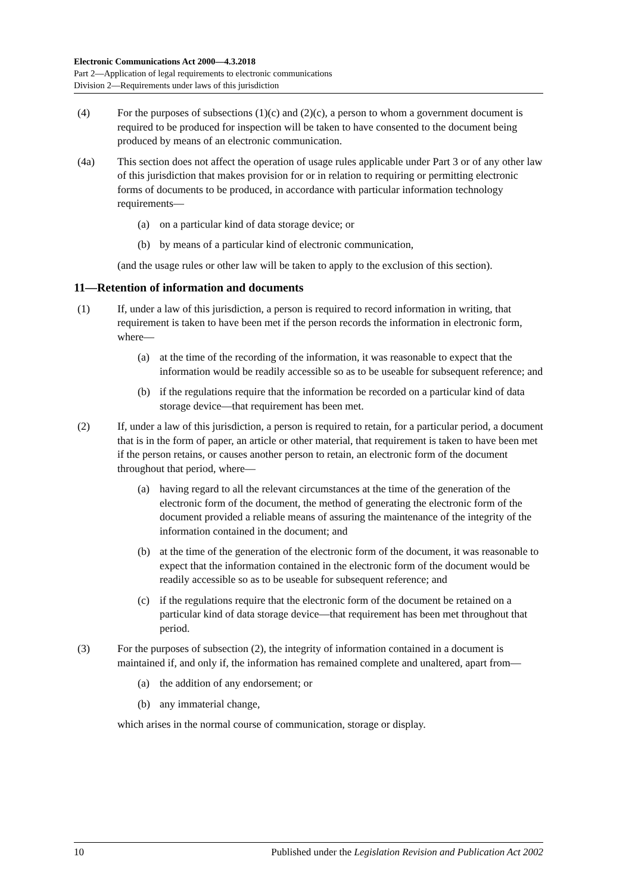Electronic Communications Act 2000—4.3.2018
Part 2—Application of legal requirements to electronic communications
Division 2—Requirements under laws of this jurisdiction
(4) For the purposes of subsections (1)(c) and (2)(c), a person to whom a government document is required to be produced for inspection will be taken to have consented to the document being produced by means of an electronic communication.
(4a) This section does not affect the operation of usage rules applicable under Part 3 or of any other law of this jurisdiction that makes provision for or in relation to requiring or permitting electronic forms of documents to be produced, in accordance with particular information technology requirements—
(a) on a particular kind of data storage device; or
(b) by means of a particular kind of electronic communication,
(and the usage rules or other law will be taken to apply to the exclusion of this section).
11—Retention of information and documents
(1) If, under a law of this jurisdiction, a person is required to record information in writing, that requirement is taken to have been met if the person records the information in electronic form, where—
(a) at the time of the recording of the information, it was reasonable to expect that the information would be readily accessible so as to be useable for subsequent reference; and
(b) if the regulations require that the information be recorded on a particular kind of data storage device—that requirement has been met.
(2) If, under a law of this jurisdiction, a person is required to retain, for a particular period, a document that is in the form of paper, an article or other material, that requirement is taken to have been met if the person retains, or causes another person to retain, an electronic form of the document throughout that period, where—
(a) having regard to all the relevant circumstances at the time of the generation of the electronic form of the document, the method of generating the electronic form of the document provided a reliable means of assuring the maintenance of the integrity of the information contained in the document; and
(b) at the time of the generation of the electronic form of the document, it was reasonable to expect that the information contained in the electronic form of the document would be readily accessible so as to be useable for subsequent reference; and
(c) if the regulations require that the electronic form of the document be retained on a particular kind of data storage device—that requirement has been met throughout that period.
(3) For the purposes of subsection (2), the integrity of information contained in a document is maintained if, and only if, the information has remained complete and unaltered, apart from—
(a) the addition of any endorsement; or
(b) any immaterial change,
which arises in the normal course of communication, storage or display.
10 Published under the Legislation Revision and Publication Act 2002